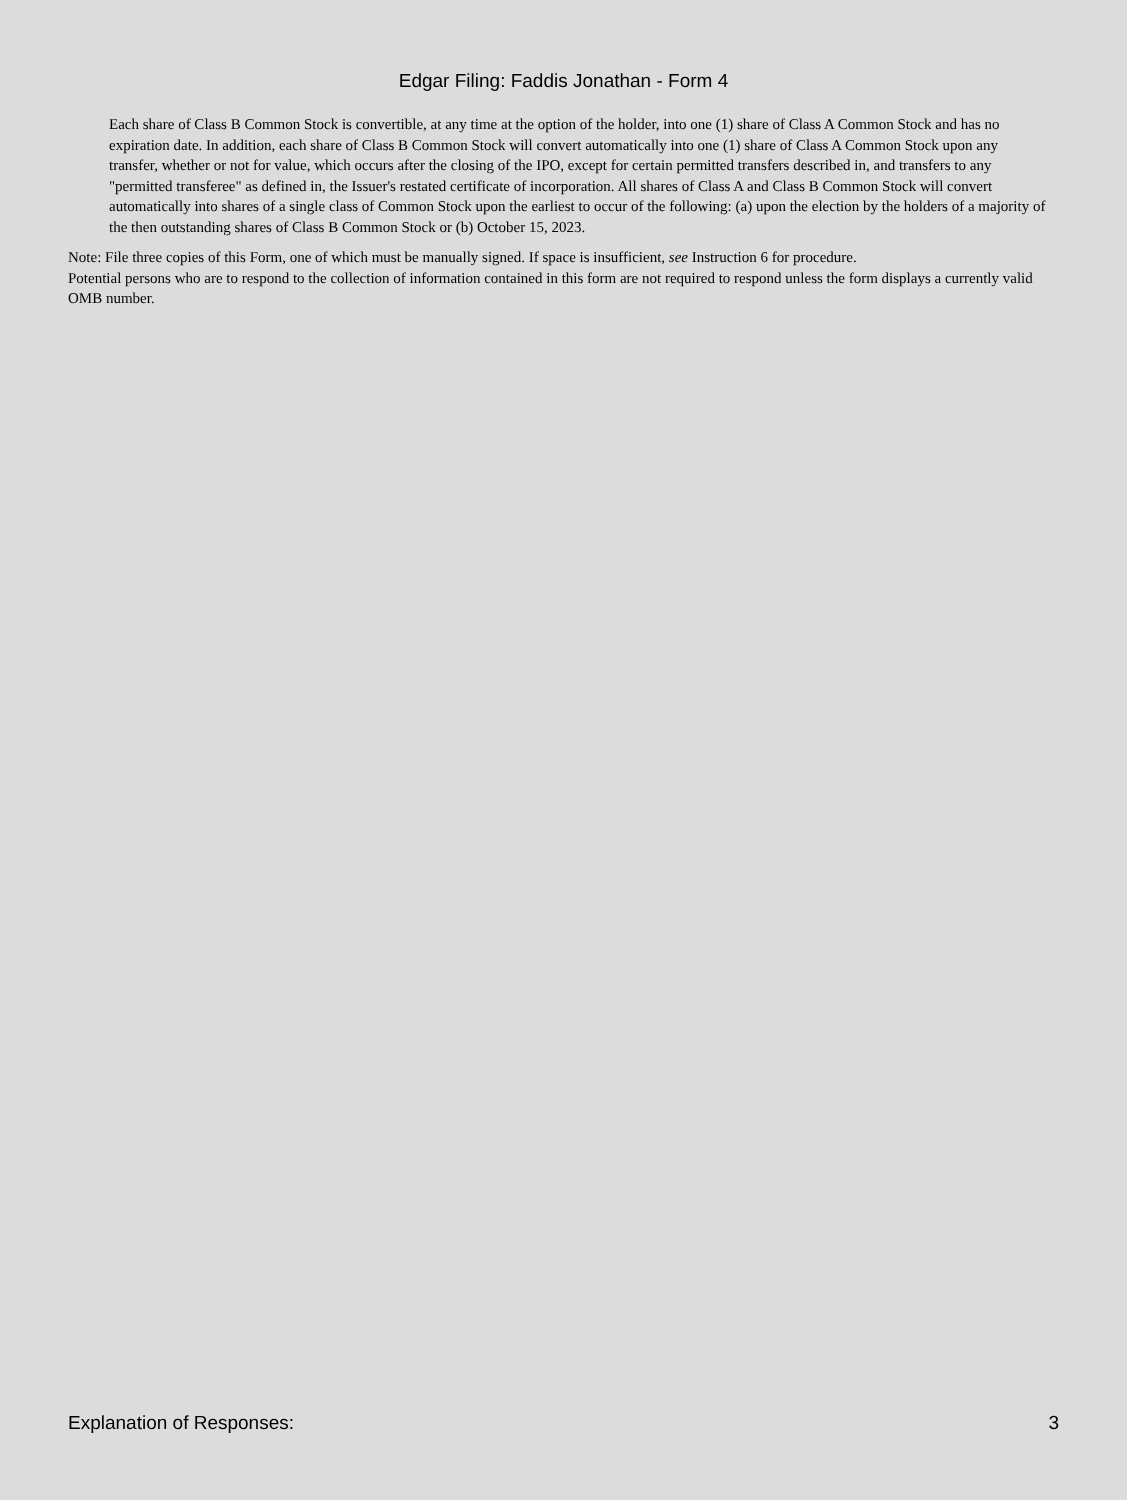Edgar Filing: Faddis Jonathan - Form 4
Each share of Class B Common Stock is convertible, at any time at the option of the holder, into one (1) share of Class A Common Stock and has no expiration date. In addition, each share of Class B Common Stock will convert automatically into one (1) share of Class A Common Stock upon any transfer, whether or not for value, which occurs after the closing of the IPO, except for certain permitted transfers described in, and transfers to any "permitted transferee" as defined in, the Issuer's restated certificate of incorporation. All shares of Class A and Class B Common Stock will convert automatically into shares of a single class of Common Stock upon the earliest to occur of the following: (a) upon the election by the holders of a majority of the then outstanding shares of Class B Common Stock or (b) October 15, 2023.
Note: File three copies of this Form, one of which must be manually signed. If space is insufficient, see Instruction 6 for procedure.
Potential persons who are to respond to the collection of information contained in this form are not required to respond unless the form displays a currently valid OMB number.
Explanation of Responses: 3